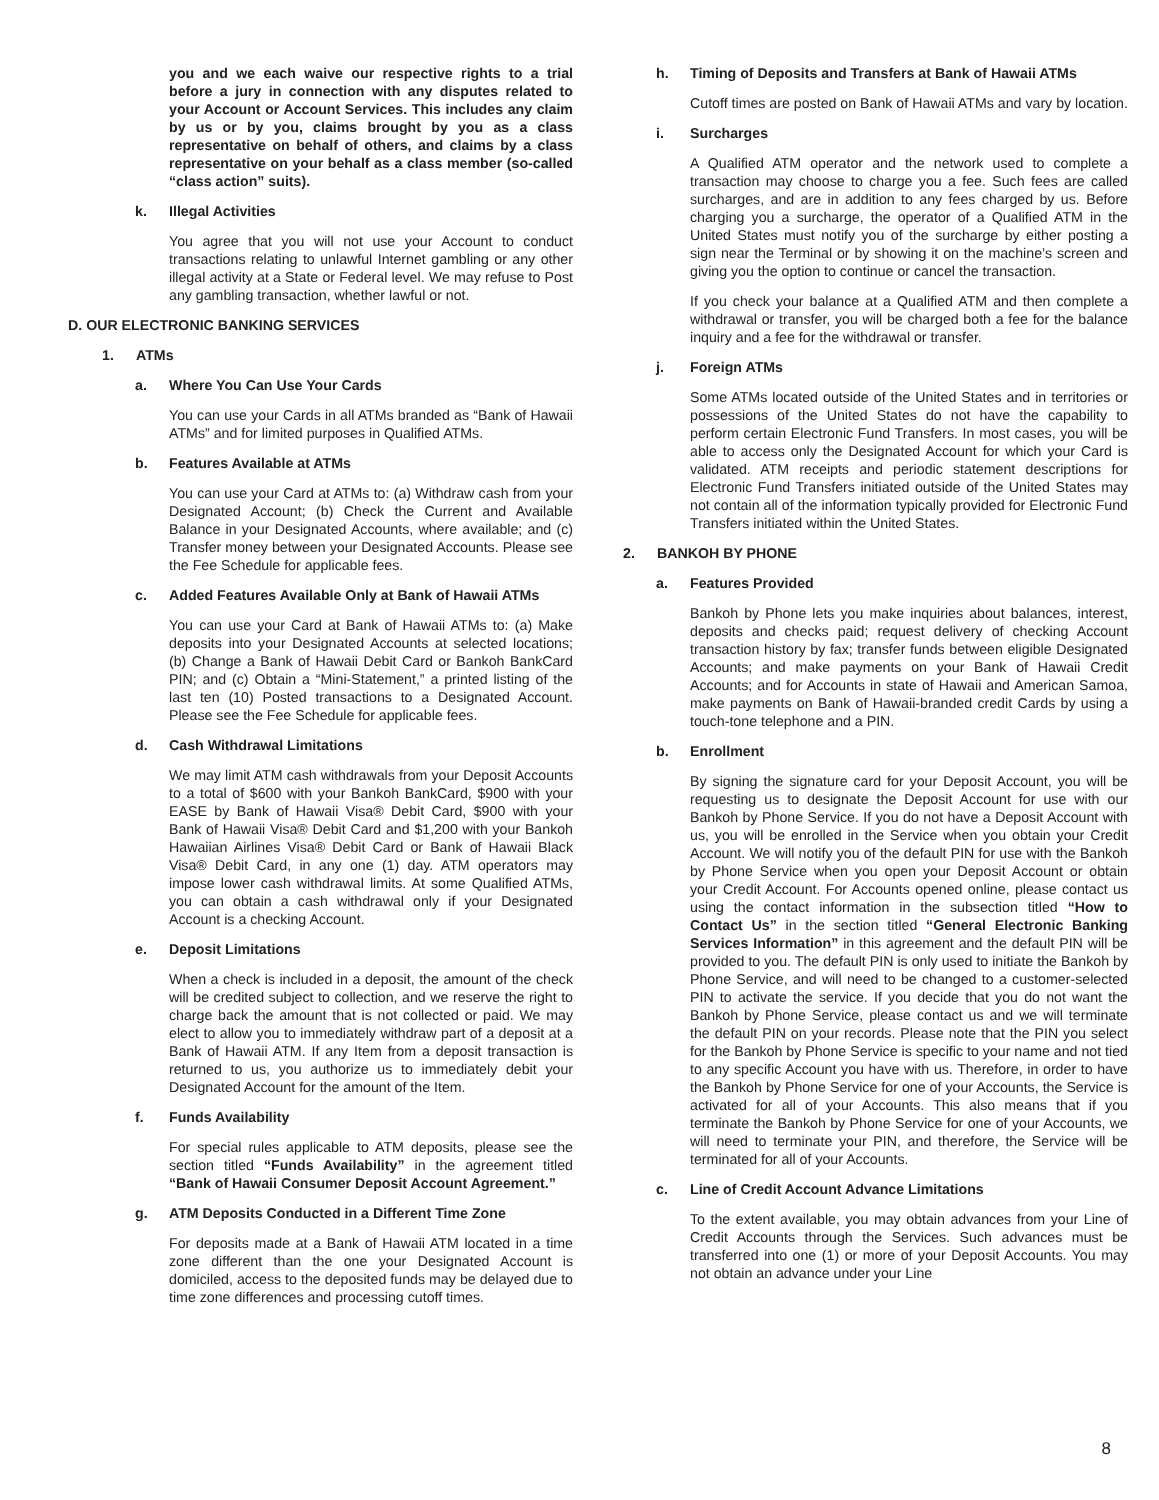you and we each waive our respective rights to a trial before a jury in connection with any disputes related to your Account or Account Services. This includes any claim by us or by you, claims brought by you as a class representative on behalf of others, and claims by a class representative on your behalf as a class member (so-called “class action” suits).
k. Illegal Activities
You agree that you will not use your Account to conduct transactions relating to unlawful Internet gambling or any other illegal activity at a State or Federal level. We may refuse to Post any gambling transaction, whether lawful or not.
D. OUR ELECTRONIC BANKING SERVICES
1. ATMs
a. Where You Can Use Your Cards
You can use your Cards in all ATMs branded as “Bank of Hawaii ATMs” and for limited purposes in Qualified ATMs.
b. Features Available at ATMs
You can use your Card at ATMs to: (a) Withdraw cash from your Designated Account; (b) Check the Current and Available Balance in your Designated Accounts, where available; and (c) Transfer money between your Designated Accounts. Please see the Fee Schedule for applicable fees.
c. Added Features Available Only at Bank of Hawaii ATMs
You can use your Card at Bank of Hawaii ATMs to: (a) Make deposits into your Designated Accounts at selected locations; (b) Change a Bank of Hawaii Debit Card or Bankoh BankCard PIN; and (c) Obtain a “Mini-Statement,” a printed listing of the last ten (10) Posted transactions to a Designated Account. Please see the Fee Schedule for applicable fees.
d. Cash Withdrawal Limitations
We may limit ATM cash withdrawals from your Deposit Accounts to a total of $600 with your Bankoh BankCard, $900 with your EASE by Bank of Hawaii Visa® Debit Card, $900 with your Bank of Hawaii Visa® Debit Card and $1,200 with your Bankoh Hawaiian Airlines Visa® Debit Card or Bank of Hawaii Black Visa® Debit Card, in any one (1) day. ATM operators may impose lower cash withdrawal limits. At some Qualified ATMs, you can obtain a cash withdrawal only if your Designated Account is a checking Account.
e. Deposit Limitations
When a check is included in a deposit, the amount of the check will be credited subject to collection, and we reserve the right to charge back the amount that is not collected or paid. We may elect to allow you to immediately withdraw part of a deposit at a Bank of Hawaii ATM. If any Item from a deposit transaction is returned to us, you authorize us to immediately debit your Designated Account for the amount of the Item.
f. Funds Availability
For special rules applicable to ATM deposits, please see the section titled “Funds Availability” in the agreement titled “Bank of Hawaii Consumer Deposit Account Agreement.”
g. ATM Deposits Conducted in a Different Time Zone
For deposits made at a Bank of Hawaii ATM located in a time zone different than the one your Designated Account is domiciled, access to the deposited funds may be delayed due to time zone differences and processing cutoff times.
h. Timing of Deposits and Transfers at Bank of Hawaii ATMs
Cutoff times are posted on Bank of Hawaii ATMs and vary by location.
i. Surcharges
A Qualified ATM operator and the network used to complete a transaction may choose to charge you a fee. Such fees are called surcharges, and are in addition to any fees charged by us. Before charging you a surcharge, the operator of a Qualified ATM in the United States must notify you of the surcharge by either posting a sign near the Terminal or by showing it on the machine’s screen and giving you the option to continue or cancel the transaction.
If you check your balance at a Qualified ATM and then complete a withdrawal or transfer, you will be charged both a fee for the balance inquiry and a fee for the withdrawal or transfer.
j. Foreign ATMs
Some ATMs located outside of the United States and in territories or possessions of the United States do not have the capability to perform certain Electronic Fund Transfers. In most cases, you will be able to access only the Designated Account for which your Card is validated. ATM receipts and periodic statement descriptions for Electronic Fund Transfers initiated outside of the United States may not contain all of the information typically provided for Electronic Fund Transfers initiated within the United States.
2. BANKOH BY PHONE
a. Features Provided
Bankoh by Phone lets you make inquiries about balances, interest, deposits and checks paid; request delivery of checking Account transaction history by fax; transfer funds between eligible Designated Accounts; and make payments on your Bank of Hawaii Credit Accounts; and for Accounts in state of Hawaii and American Samoa, make payments on Bank of Hawaii-branded credit Cards by using a touch-tone telephone and a PIN.
b. Enrollment
By signing the signature card for your Deposit Account, you will be requesting us to designate the Deposit Account for use with our Bankoh by Phone Service. If you do not have a Deposit Account with us, you will be enrolled in the Service when you obtain your Credit Account. We will notify you of the default PIN for use with the Bankoh by Phone Service when you open your Deposit Account or obtain your Credit Account. For Accounts opened online, please contact us using the contact information in the subsection titled “How to Contact Us” in the section titled “General Electronic Banking Services Information” in this agreement and the default PIN will be provided to you. The default PIN is only used to initiate the Bankoh by Phone Service, and will need to be changed to a customer-selected PIN to activate the service. If you decide that you do not want the Bankoh by Phone Service, please contact us and we will terminate the default PIN on your records. Please note that the PIN you select for the Bankoh by Phone Service is specific to your name and not tied to any specific Account you have with us. Therefore, in order to have the Bankoh by Phone Service for one of your Accounts, the Service is activated for all of your Accounts. This also means that if you terminate the Bankoh by Phone Service for one of your Accounts, we will need to terminate your PIN, and therefore, the Service will be terminated for all of your Accounts.
c. Line of Credit Account Advance Limitations
To the extent available, you may obtain advances from your Line of Credit Accounts through the Services. Such advances must be transferred into one (1) or more of your Deposit Accounts. You may not obtain an advance under your Line
8